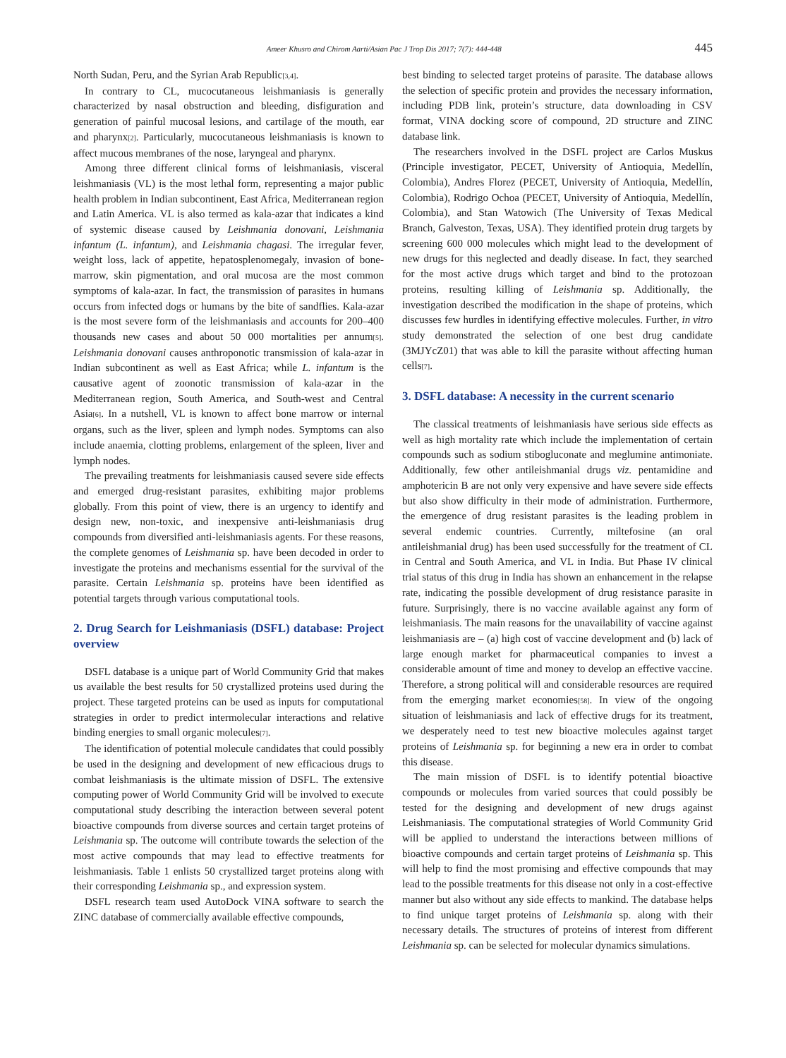Ameer Khusro and Chirom Aarti/Asian Pac J Trop Dis 2017; 7(7): 444-448 445
North Sudan, Peru, and the Syrian Arab Republic<sup>[3,4]</sup>.
In contrary to CL, mucocutaneous leishmaniasis is generally characterized by nasal obstruction and bleeding, disfiguration and generation of painful mucosal lesions, and cartilage of the mouth, ear and pharynx<sup>[2]</sup>. Particularly, mucocutaneous leishmaniasis is known to affect mucous membranes of the nose, laryngeal and pharynx.
Among three different clinical forms of leishmaniasis, visceral leishmaniasis (VL) is the most lethal form, representing a major public health problem in Indian subcontinent, East Africa, Mediterranean region and Latin America. VL is also termed as kala-azar that indicates a kind of systemic disease caused by Leishmania donovani, Leishmania infantum (L. infantum), and Leishmania chagasi. The irregular fever, weight loss, lack of appetite, hepatosplenomegaly, invasion of bone-marrow, skin pigmentation, and oral mucosa are the most common symptoms of kala-azar. In fact, the transmission of parasites in humans occurs from infected dogs or humans by the bite of sandflies. Kala-azar is the most severe form of the leishmaniasis and accounts for 200–400 thousands new cases and about 50 000 mortalities per annum<sup>[5]</sup>. Leishmania donovani causes anthroponotic transmission of kala-azar in Indian subcontinent as well as East Africa; while L. infantum is the causative agent of zoonotic transmission of kala-azar in the Mediterranean region, South America, and South-west and Central Asia<sup>[6]</sup>. In a nutshell, VL is known to affect bone marrow or internal organs, such as the liver, spleen and lymph nodes. Symptoms can also include anaemia, clotting problems, enlargement of the spleen, liver and lymph nodes.
The prevailing treatments for leishmaniasis caused severe side effects and emerged drug-resistant parasites, exhibiting major problems globally. From this point of view, there is an urgency to identify and design new, non-toxic, and inexpensive anti-leishmaniasis drug compounds from diversified anti-leishmaniasis agents. For these reasons, the complete genomes of Leishmania sp. have been decoded in order to investigate the proteins and mechanisms essential for the survival of the parasite. Certain Leishmania sp. proteins have been identified as potential targets through various computational tools.
2. Drug Search for Leishmaniasis (DSFL) database: Project overview
DSFL database is a unique part of World Community Grid that makes us available the best results for 50 crystallized proteins used during the project. These targeted proteins can be used as inputs for computational strategies in order to predict intermolecular interactions and relative binding energies to small organic molecules<sup>[7]</sup>.
The identification of potential molecule candidates that could possibly be used in the designing and development of new efficacious drugs to combat leishmaniasis is the ultimate mission of DSFL. The extensive computing power of World Community Grid will be involved to execute computational study describing the interaction between several potent bioactive compounds from diverse sources and certain target proteins of Leishmania sp. The outcome will contribute towards the selection of the most active compounds that may lead to effective treatments for leishmaniasis. Table 1 enlists 50 crystallized target proteins along with their corresponding Leishmania sp., and expression system.
DSFL research team used AutoDock VINA software to search the ZINC database of commercially available effective compounds,
best binding to selected target proteins of parasite. The database allows the selection of specific protein and provides the necessary information, including PDB link, protein’s structure, data downloading in CSV format, VINA docking score of compound, 2D structure and ZINC database link.
The researchers involved in the DSFL project are Carlos Muskus (Principle investigator, PECET, University of Antioquia, Medellín, Colombia), Andres Florez (PECET, University of Antioquia, Medellín, Colombia), Rodrigo Ochoa (PECET, University of Antioquia, Medellín, Colombia), and Stan Watowich (The University of Texas Medical Branch, Galveston, Texas, USA). They identified protein drug targets by screening 600 000 molecules which might lead to the development of new drugs for this neglected and deadly disease. In fact, they searched for the most active drugs which target and bind to the protozoan proteins, resulting killing of Leishmania sp. Additionally, the investigation described the modification in the shape of proteins, which discusses few hurdles in identifying effective molecules. Further, in vitro study demonstrated the selection of one best drug candidate (3MJYcZ01) that was able to kill the parasite without affecting human cells<sup>[7]</sup>.
3. DSFL database: A necessity in the current scenario
The classical treatments of leishmaniasis have serious side effects as well as high mortality rate which include the implementation of certain compounds such as sodium stibogluconate and meglumine antimoniate. Additionally, few other antileishmanial drugs viz. pentamidine and amphotericin B are not only very expensive and have severe side effects but also show difficulty in their mode of administration. Furthermore, the emergence of drug resistant parasites is the leading problem in several endemic countries. Currently, miltefosine (an oral antileishmanial drug) has been used successfully for the treatment of CL in Central and South America, and VL in India. But Phase IV clinical trial status of this drug in India has shown an enhancement in the relapse rate, indicating the possible development of drug resistance parasite in future. Surprisingly, there is no vaccine available against any form of leishmaniasis. The main reasons for the unavailability of vaccine against leishmaniasis are – (a) high cost of vaccine development and (b) lack of large enough market for pharmaceutical companies to invest a considerable amount of time and money to develop an effective vaccine. Therefore, a strong political will and considerable resources are required from the emerging market economies<sup>[58]</sup>. In view of the ongoing situation of leishmaniasis and lack of effective drugs for its treatment, we desperately need to test new bioactive molecules against target proteins of Leishmania sp. for beginning a new era in order to combat this disease.
The main mission of DSFL is to identify potential bioactive compounds or molecules from varied sources that could possibly be tested for the designing and development of new drugs against Leishmaniasis. The computational strategies of World Community Grid will be applied to understand the interactions between millions of bioactive compounds and certain target proteins of Leishmania sp. This will help to find the most promising and effective compounds that may lead to the possible treatments for this disease not only in a cost-effective manner but also without any side effects to mankind. The database helps to find unique target proteins of Leishmania sp. along with their necessary details. The structures of proteins of interest from different Leishmania sp. can be selected for molecular dynamics simulations.